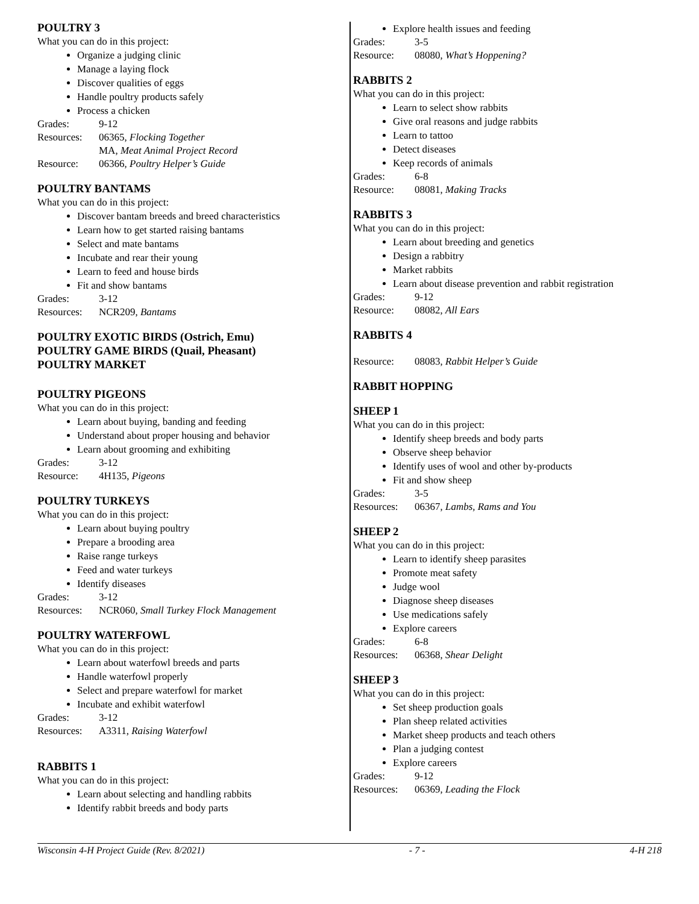POULTRY 3
What you can do in this project:
Organize a judging clinic
Manage a laying flock
Discover qualities of eggs
Handle poultry products safely
Process a chicken
Grades: 9-12
Resources: 06365, Flocking Together
MA, Meat Animal Project Record
Resource: 06366, Poultry Helper’s Guide
POULTRY BANTAMS
What you can do in this project:
Discover bantam breeds and breed characteristics
Learn how to get started raising bantams
Select and mate bantams
Incubate and rear their young
Learn to feed and house birds
Fit and show bantams
Grades: 3-12
Resources: NCR209, Bantams
POULTRY EXOTIC BIRDS (Ostrich, Emu)
POULTRY GAME BIRDS (Quail, Pheasant)
POULTRY MARKET
POULTRY PIGEONS
What you can do in this project:
Learn about buying, banding and feeding
Understand about proper housing and behavior
Learn about grooming and exhibiting
Grades: 3-12
Resource: 4H135, Pigeons
POULTRY TURKEYS
What you can do in this project:
Learn about buying poultry
Prepare a brooding area
Raise range turkeys
Feed and water turkeys
Identify diseases
Grades: 3-12
Resources: NCR060, Small Turkey Flock Management
POULTRY WATERFOWL
What you can do in this project:
Learn about waterfowl breeds and parts
Handle waterfowl properly
Select and prepare waterfowl for market
Incubate and exhibit waterfowl
Grades: 3-12
Resources: A3311, Raising Waterfowl
RABBITS 1
What you can do in this project:
Learn about selecting and handling rabbits
Identify rabbit breeds and body parts
Explore health issues and feeding
Grades: 3-5
Resource: 08080, What’s Hoppening?
RABBITS 2
What you can do in this project:
Learn to select show rabbits
Give oral reasons and judge rabbits
Learn to tattoo
Detect diseases
Keep records of animals
Grades: 6-8
Resource: 08081, Making Tracks
RABBITS 3
What you can do in this project:
Learn about breeding and genetics
Design a rabbitry
Market rabbits
Learn about disease prevention and rabbit registration
Grades: 9-12
Resource: 08082, All Ears
RABBITS 4
Resource: 08083, Rabbit Helper’s Guide
RABBIT HOPPING
SHEEP 1
What you can do in this project:
Identify sheep breeds and body parts
Observe sheep behavior
Identify uses of wool and other by-products
Fit and show sheep
Grades: 3-5
Resources: 06367, Lambs, Rams and You
SHEEP 2
What you can do in this project:
Learn to identify sheep parasites
Promote meat safety
Judge wool
Diagnose sheep diseases
Use medications safely
Explore careers
Grades: 6-8
Resources: 06368, Shear Delight
SHEEP 3
What you can do in this project:
Set sheep production goals
Plan sheep related activities
Market sheep products and teach others
Plan a judging contest
Explore careers
Grades: 9-12
Resources: 06369, Leading the Flock
Wisconsin 4-H Project Guide (Rev. 8/2021) - 7 - 4-H 218